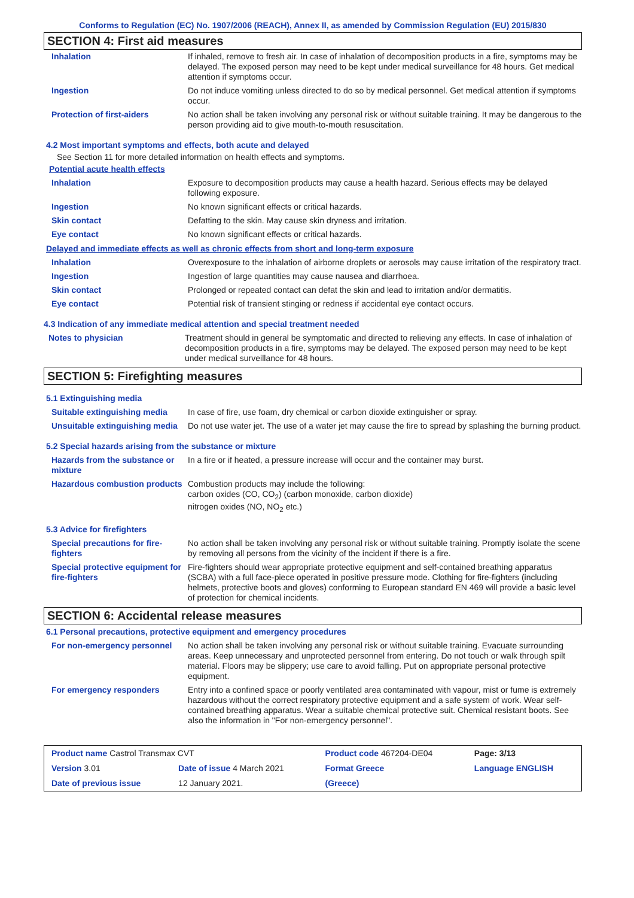Conforms to Regulation (EC) No. 1907/2006 (REACH), Annex II, as amended by Commission Regulation (EU) 2015/830
SECTION 4: First aid measures
| Inhalation | If inhaled, remove to fresh air. In case of inhalation of decomposition products in a fire, symptoms may be delayed. The exposed person may need to be kept under medical surveillance for 48 hours. Get medical attention if symptoms occur. |
| Ingestion | Do not induce vomiting unless directed to do so by medical personnel. Get medical attention if symptoms occur. |
| Protection of first-aiders | No action shall be taken involving any personal risk or without suitable training. It may be dangerous to the person providing aid to give mouth-to-mouth resuscitation. |
4.2 Most important symptoms and effects, both acute and delayed
See Section 11 for more detailed information on health effects and symptoms.
Potential acute health effects
| Inhalation | Exposure to decomposition products may cause a health hazard. Serious effects may be delayed following exposure. |
| Ingestion | No known significant effects or critical hazards. |
| Skin contact | Defatting to the skin. May cause skin dryness and irritation. |
| Eye contact | No known significant effects or critical hazards. |
Delayed and immediate effects as well as chronic effects from short and long-term exposure
| Inhalation | Overexposure to the inhalation of airborne droplets or aerosols may cause irritation of the respiratory tract. |
| Ingestion | Ingestion of large quantities may cause nausea and diarrhoea. |
| Skin contact | Prolonged or repeated contact can defat the skin and lead to irritation and/or dermatitis. |
| Eye contact | Potential risk of transient stinging or redness if accidental eye contact occurs. |
4.3 Indication of any immediate medical attention and special treatment needed
| Notes to physician | Treatment should in general be symptomatic and directed to relieving any effects. In case of inhalation of decomposition products in a fire, symptoms may be delayed. The exposed person may need to be kept under medical surveillance for 48 hours. |
SECTION 5: Firefighting measures
5.1 Extinguishing media
| Suitable extinguishing media | In case of fire, use foam, dry chemical or carbon dioxide extinguisher or spray. |
| Unsuitable extinguishing media | Do not use water jet. The use of a water jet may cause the fire to spread by splashing the burning product. |
5.2 Special hazards arising from the substance or mixture
| Hazards from the substance or mixture | In a fire or if heated, a pressure increase will occur and the container may burst. |
| Hazardous combustion products | Combustion products may include the following: carbon oxides (CO, CO<sub>2</sub>) (carbon monoxide, carbon dioxide) nitrogen oxides (NO, NO<sub>2</sub> etc.) |
5.3 Advice for firefighters
| Special precautions for fire-fighters | No action shall be taken involving any personal risk or without suitable training. Promptly isolate the scene by removing all persons from the vicinity of the incident if there is a fire. |
| Special protective equipment for fire-fighters | Fire-fighters should wear appropriate protective equipment and self-contained breathing apparatus (SCBA) with a full face-piece operated in positive pressure mode. Clothing for fire-fighters (including helmets, protective boots and gloves) conforming to European standard EN 469 will provide a basic level of protection for chemical incidents. |
SECTION 6: Accidental release measures
6.1 Personal precautions, protective equipment and emergency procedures
| For non-emergency personnel | No action shall be taken involving any personal risk or without suitable training. Evacuate surrounding areas. Keep unnecessary and unprotected personnel from entering. Do not touch or walk through spilt material. Floors may be slippery; use care to avoid falling. Put on appropriate personal protective equipment. |
| For emergency responders | Entry into a confined space or poorly ventilated area contaminated with vapour, mist or fume is extremely hazardous without the correct respiratory protective equipment and a safe system of work. Wear self-contained breathing apparatus. Wear a suitable chemical protective suit. Chemical resistant boots. See also the information in "For non-emergency personnel". |
| Product name Castrol Transmax CVT | | Product code 467204-DE04 | | Page: 3/13 |
| Version 3.01 | Date of issue 4 March 2021 | Format Greece | | Language ENGLISH |
| Date of previous issue | 12 January 2021. | (Greece) | | |